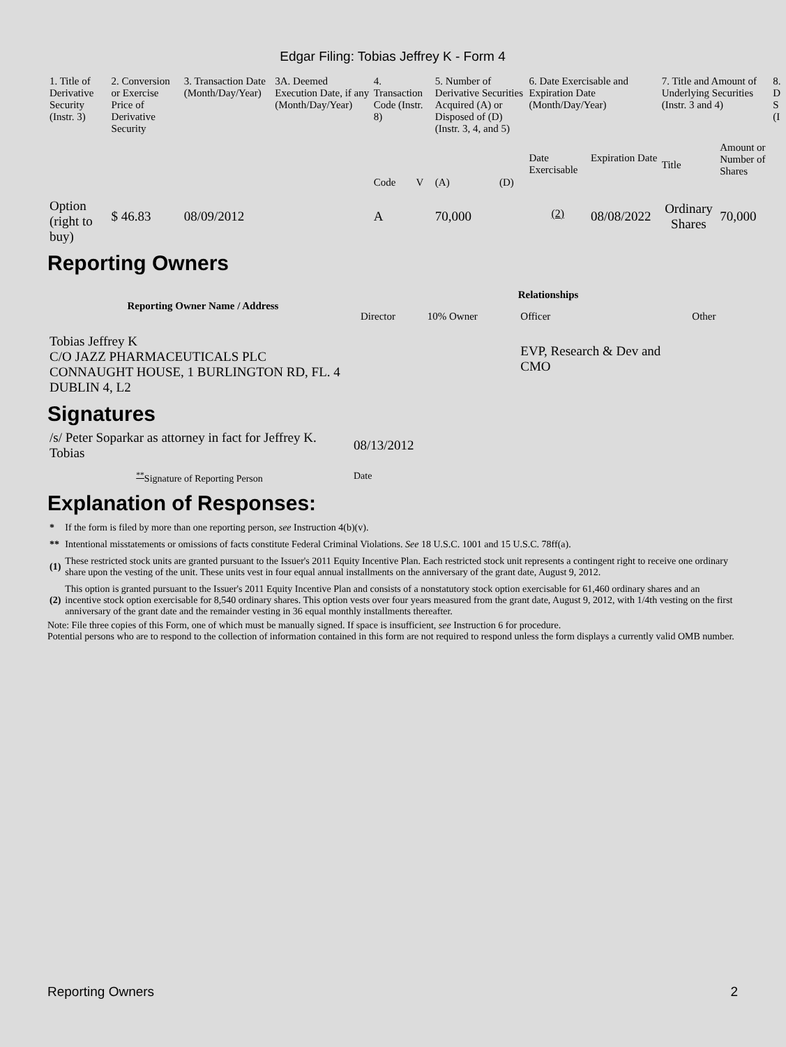Edgar Filing: Tobias Jeffrey K - Form 4
| 1. Title of Derivative Security (Instr. 3) | 2. Conversion or Exercise Price of Derivative Security | 3. Transaction Date (Month/Day/Year) | 3A. Deemed Execution Date, if any (Month/Day/Year) | 4. Transaction Code (Instr. 8) | | 5. Number of Derivative Securities Acquired (A) or Disposed of (D) (Instr. 3, 4, and 5) | | 6. Date Exercisable and Expiration Date (Month/Day/Year) | | 7. Title and Amount of Underlying Securities (Instr. 3 and 4) | | 8. D S (I |
| | | | | Code | V | (A) | (D) | Date Exercisable | Expiration Date | Title | Amount or Number of Shares | |
| Option (right to buy) | $ 46.83 | 08/09/2012 | | A | | 70,000 | | <sup>(2)</sup> | 08/08/2022 | Ordinary Shares | 70,000 | |
Reporting Owners
| Reporting Owner Name / Address | Relationships | | | |
| --- | --- | --- | --- | --- |
| | Director | 10% Owner | Officer | Other |
| Tobias Jeffrey K C/O JAZZ PHARMACEUTICALS PLC CONNAUGHT HOUSE, 1 BURLINGTON RD, FL. 4 DUBLIN 4, L2 | | | EVP, Research & Dev and CMO | |
Signatures
| /s/ Peter Soparkar as attorney in fact for Jeffrey K. Tobias | 08/13/2012 |
| <sup>**</sup> Signature of Reporting Person | Date |
Explanation of Responses:
| * | If the form is filed by more than one reporting person, see Instruction 4(b)(v). |
| ** | Intentional misstatements or omissions of facts constitute Federal Criminal Violations. See 18 U.S.C. 1001 and 15 U.S.C. 78ff(a). |
| (1) | These restricted stock units are granted pursuant to the Issuer's 2011 Equity Incentive Plan. Each restricted stock unit represents a contingent right to receive one ordinary share upon the vesting of the unit. These units vest in four equal annual installments on the anniversary of the grant date, August 9, 2012. |
| (2) | This option is granted pursuant to the Issuer's 2011 Equity Incentive Plan and consists of a nonstatutory stock option exercisable for 61,460 ordinary shares and an incentive stock option exercisable for 8,540 ordinary shares. This option vests over four years measured from the grant date, August 9, 2012, with 1/4th vesting on the first anniversary of the grant date and the remainder vesting in 36 equal monthly installments thereafter. |
Note: File three copies of this Form, one of which must be manually signed. If space is insufficient, see Instruction 6 for procedure.
Potential persons who are to respond to the collection of information contained in this form are not required to respond unless the form displays a currently valid OMB number.
Reporting Owners 2